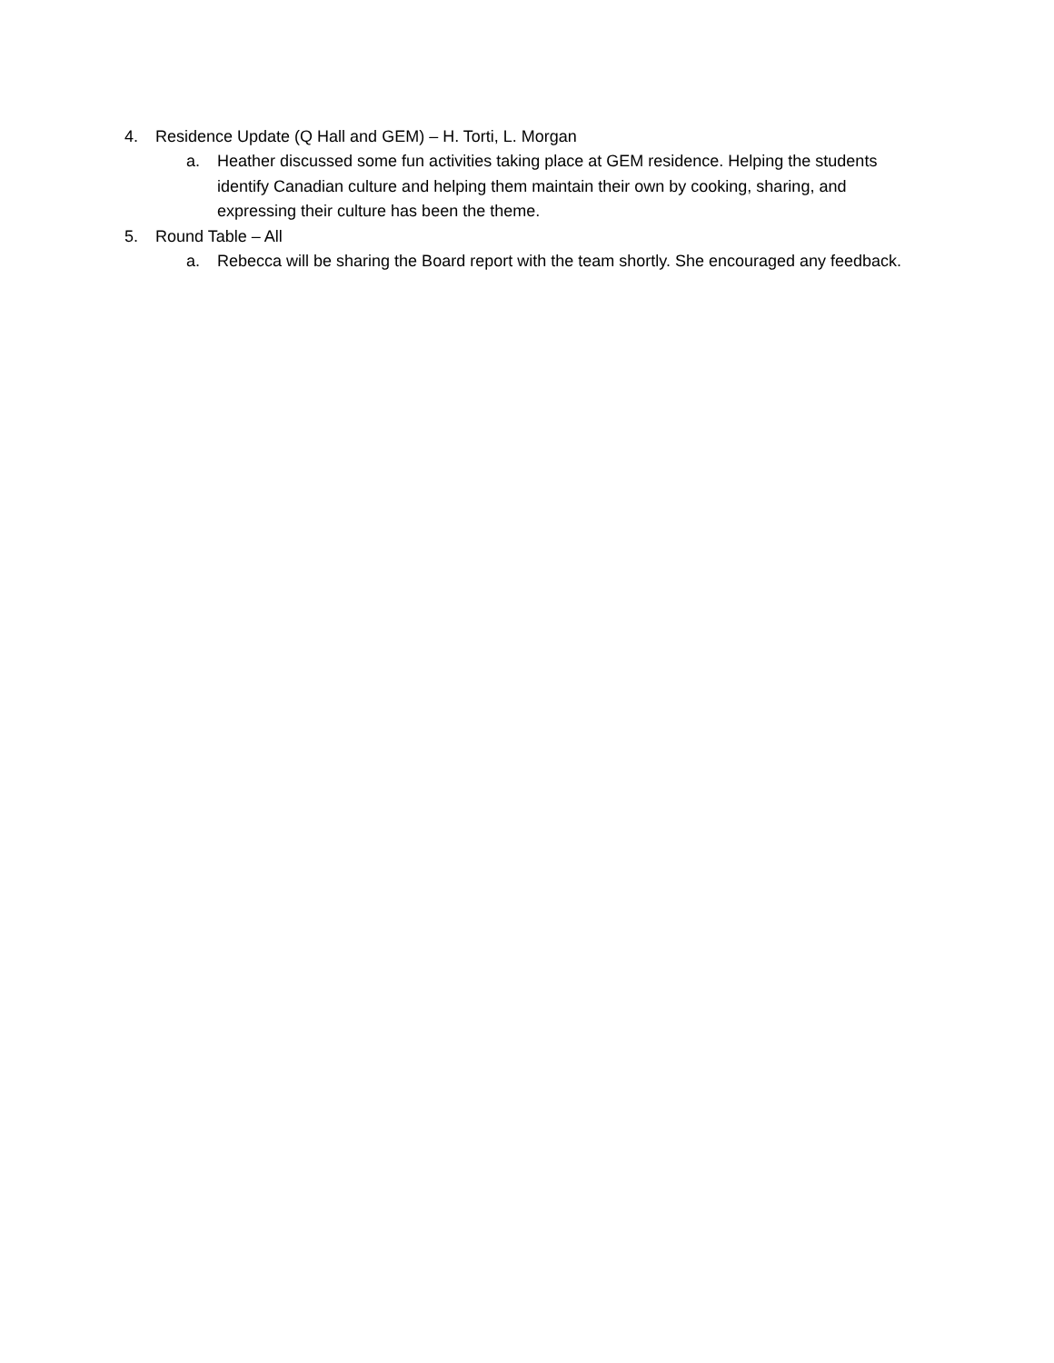4. Residence Update (Q Hall and GEM) – H. Torti, L. Morgan
a. Heather discussed some fun activities taking place at GEM residence. Helping the students identify Canadian culture and helping them maintain their own by cooking, sharing, and expressing their culture has been the theme.
5. Round Table – All
a. Rebecca will be sharing the Board report with the team shortly. She encouraged any feedback.